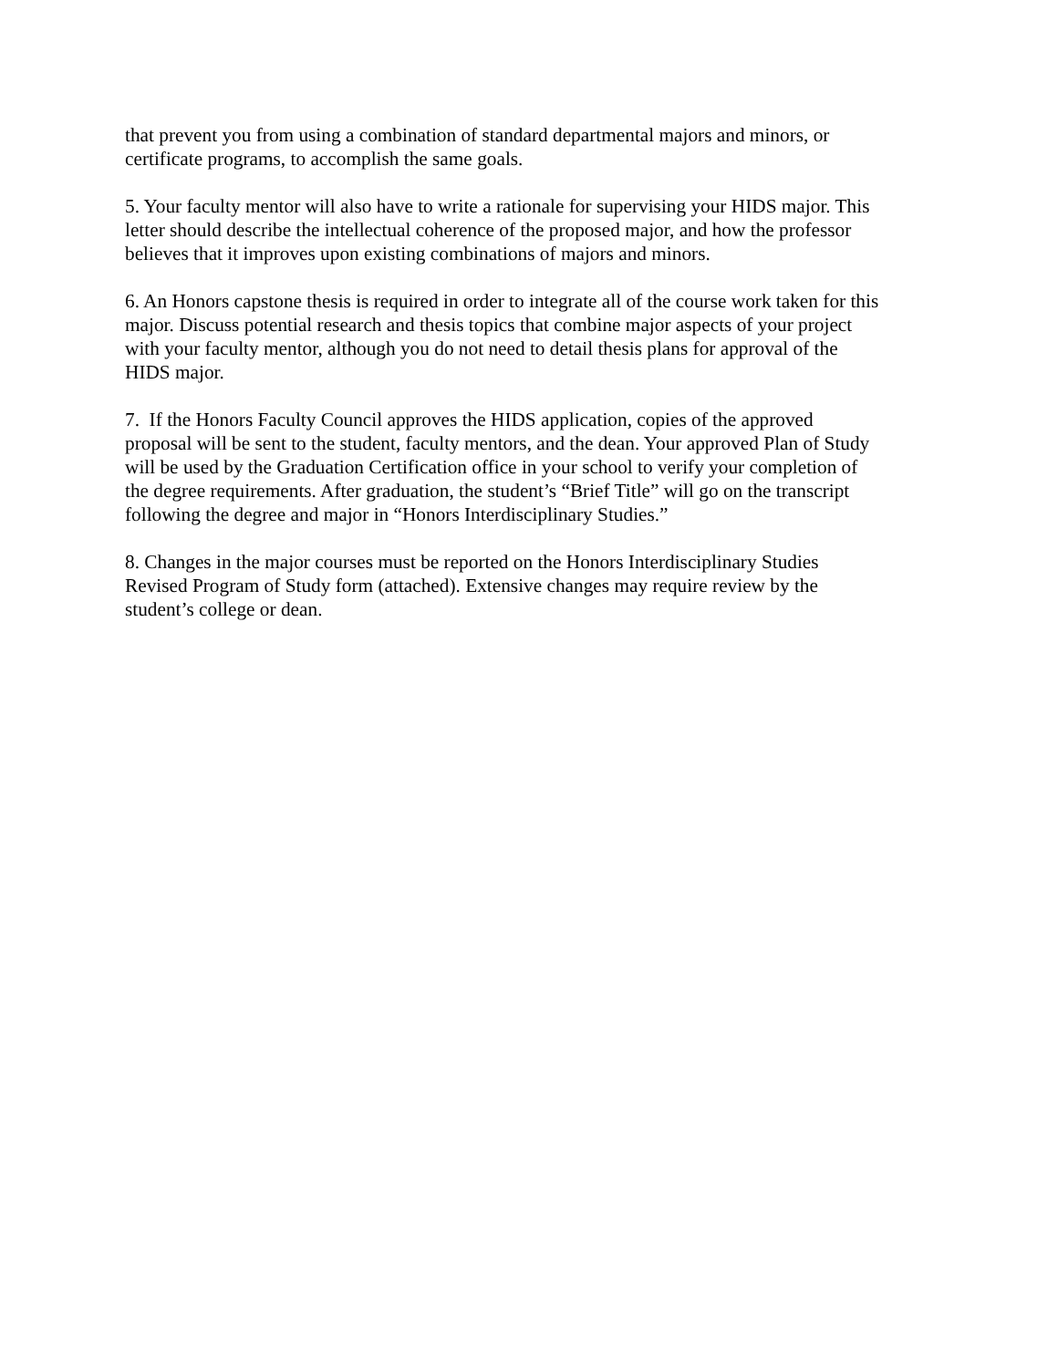that prevent you from using a combination of standard departmental majors and minors, or
certificate programs, to accomplish the same goals.
5. Your faculty mentor will also have to write a rationale for supervising your HIDS major. This
letter should describe the intellectual coherence of the proposed major, and how the professor
believes that it improves upon existing combinations of majors and minors.
6. An Honors capstone thesis is required in order to integrate all of the course work taken for this
major. Discuss potential research and thesis topics that combine major aspects of your project
with your faculty mentor, although you do not need to detail thesis plans for approval of the
HIDS major.
7. If the Honors Faculty Council approves the HIDS application, copies of the approved
proposal will be sent to the student, faculty mentors, and the dean. Your approved Plan of Study
will be used by the Graduation Certification office in your school to verify your completion of
the degree requirements. After graduation, the student’s “Brief Title” will go on the transcript
following the degree and major in “Honors Interdisciplinary Studies.”
8. Changes in the major courses must be reported on the Honors Interdisciplinary Studies
Revised Program of Study form (attached). Extensive changes may require review by the
student’s college or dean.